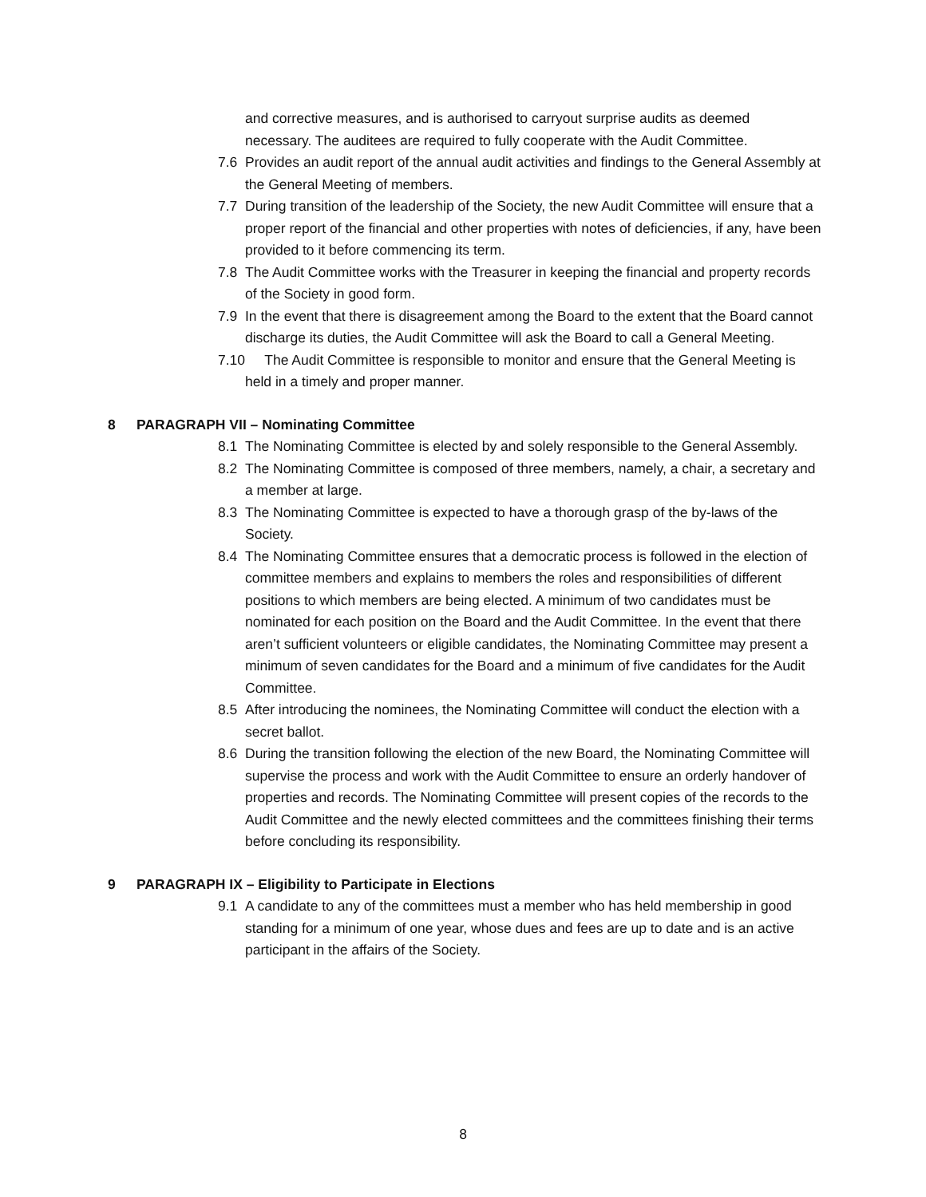and corrective measures, and is authorised to carryout surprise audits as deemed necessary. The auditees are required to fully cooperate with the Audit Committee.
7.6 Provides an audit report of the annual audit activities and findings to the General Assembly at the General Meeting of members.
7.7 During transition of the leadership of the Society, the new Audit Committee will ensure that a proper report of the financial and other properties with notes of deficiencies, if any, have been provided to it before commencing its term.
7.8 The Audit Committee works with the Treasurer in keeping the financial and property records of the Society in good form.
7.9 In the event that there is disagreement among the Board to the extent that the Board cannot discharge its duties, the Audit Committee will ask the Board to call a General Meeting.
7.10 The Audit Committee is responsible to monitor and ensure that the General Meeting is held in a timely and proper manner.
8 PARAGRAPH VII – Nominating Committee
8.1 The Nominating Committee is elected by and solely responsible to the General Assembly.
8.2 The Nominating Committee is composed of three members, namely, a chair, a secretary and a member at large.
8.3 The Nominating Committee is expected to have a thorough grasp of the by-laws of the Society.
8.4 The Nominating Committee ensures that a democratic process is followed in the election of committee members and explains to members the roles and responsibilities of different positions to which members are being elected. A minimum of two candidates must be nominated for each position on the Board and the Audit Committee. In the event that there aren’t sufficient volunteers or eligible candidates, the Nominating Committee may present a minimum of seven candidates for the Board and a minimum of five candidates for the Audit Committee.
8.5 After introducing the nominees, the Nominating Committee will conduct the election with a secret ballot.
8.6 During the transition following the election of the new Board, the Nominating Committee will supervise the process and work with the Audit Committee to ensure an orderly handover of properties and records. The Nominating Committee will present copies of the records to the Audit Committee and the newly elected committees and the committees finishing their terms before concluding its responsibility.
9 PARAGRAPH IX – Eligibility to Participate in Elections
9.1 A candidate to any of the committees must a member who has held membership in good standing for a minimum of one year, whose dues and fees are up to date and is an active participant in the affairs of the Society.
8